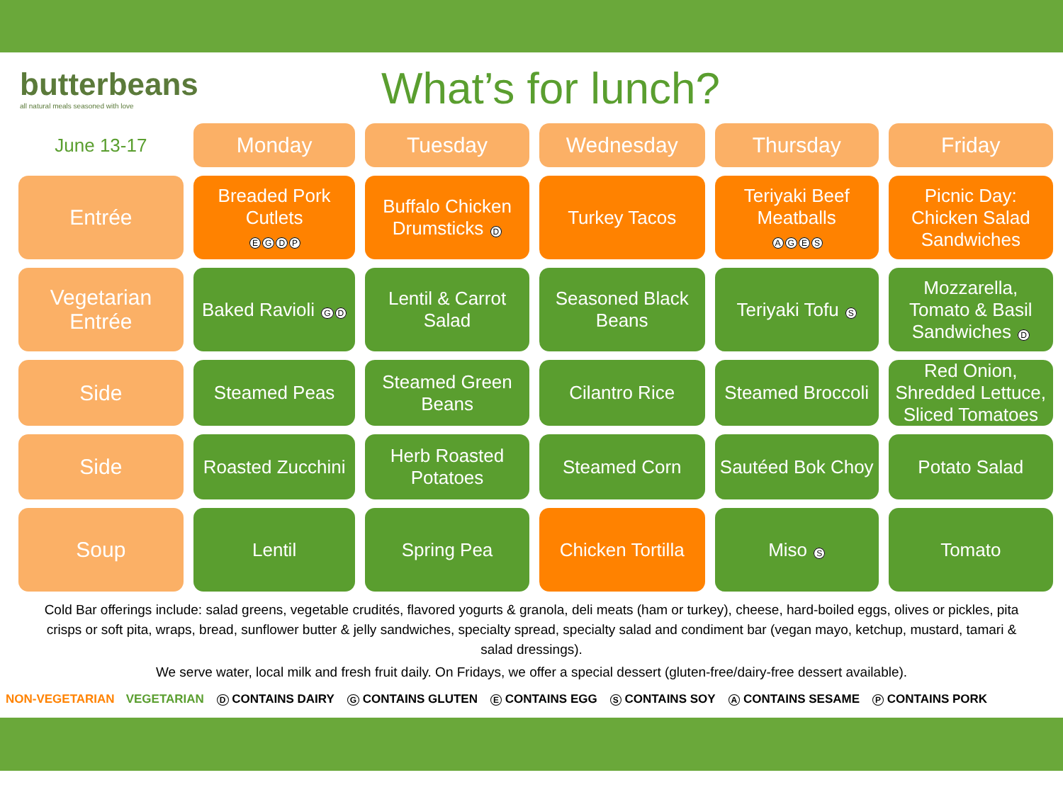butterbeans
all natural meals seasoned with love
What’s for lunch?
| June 13-17 | Monday | Tuesday | Wednesday | Thursday | Friday |
| --- | --- | --- | --- | --- | --- |
| Entrée | Breaded Pork Cutlets E G D P | Buffalo Chicken Drumsticks D | Turkey Tacos | Teriyaki Beef Meatballs A G E S | Picnic Day: Chicken Salad Sandwiches |
| Vegetarian Entrée | Baked Ravioli G D | Lentil & Carrot Salad | Seasoned Black Beans | Teriyaki Tofu S | Mozzarella, Tomato & Basil Sandwiches D |
| Side | Steamed Peas | Steamed Green Beans | Cilantro Rice | Steamed Broccoli | Red Onion, Shredded Lettuce, Sliced Tomatoes |
| Side | Roasted Zucchini | Herb Roasted Potatoes | Steamed Corn | Sautéed Bok Choy | Potato Salad |
| Soup | Lentil | Spring Pea | Chicken Tortilla | Miso S | Tomato |
Cold Bar offerings include: salad greens, vegetable crudités, flavored yogurts & granola, deli meats (ham or turkey), cheese, hard-boiled eggs, olives or pickles, pita crisps or soft pita, wraps, bread, sunflower butter & jelly sandwiches, specialty spread, specialty salad and condiment bar (vegan mayo, ketchup, mustard, tamari & salad dressings).
We serve water, local milk and fresh fruit daily. On Fridays, we offer a special dessert (gluten-free/dairy-free dessert available).
NON-VEGETARIAN VEGETARIAN D CONTAINS DAIRY G CONTAINS GLUTEN E CONTAINS EGG S CONTAINS SOY A CONTAINS SESAME P CONTAINS PORK